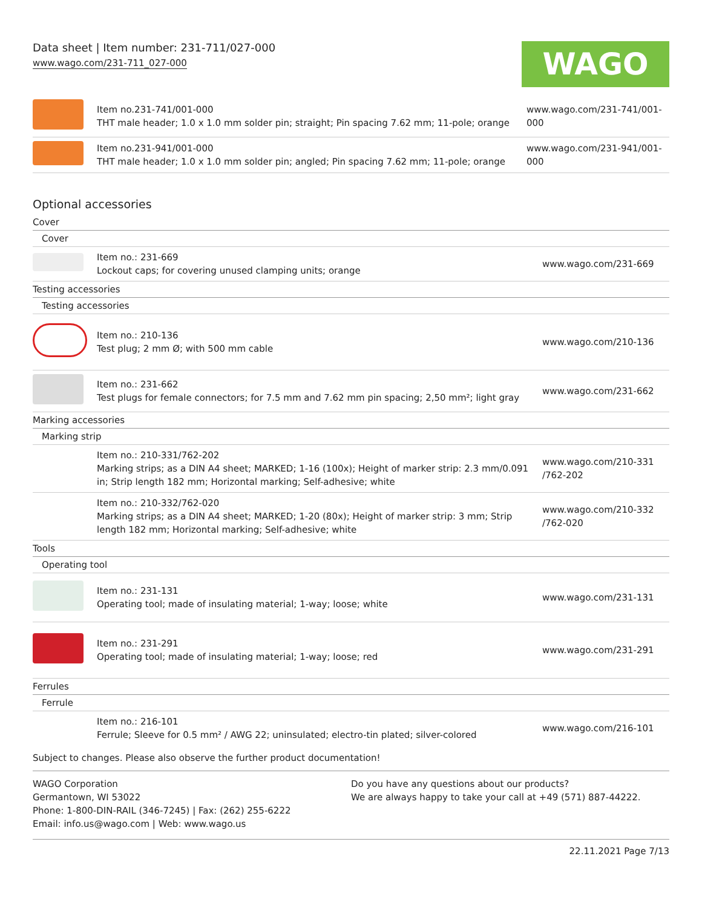Data sheet | Item number: 231-711/027-000
www.wago.com/231-711_027-000
WAGO
| | Item no.231-741/001-000 THT male header; 1.0 x 1.0 mm solder pin; straight; Pin spacing 7.62 mm; 11-pole; orange | www.wago.com/231-741/001- 000 |
| | Item no.231-941/001-000 THT male header; 1.0 x 1.0 mm solder pin; angled; Pin spacing 7.62 mm; 11-pole; orange | www.wago.com/231-941/001- 000 |
Optional accessories
| Cover | | |
| Cover | | |
| | Item no.: 231-669 Lockout caps; for covering unused clamping units; orange | www.wago.com/231-669 |
| Testing accessories | | |
| Testing accessories | | |
| | Item no.: 210-136 Test plug; 2 mm Ø; with 500 mm cable | www.wago.com/210-136 |
| | Item no.: 231-662 Test plugs for female connectors; for 7.5 mm and 7.62 mm pin spacing; 2,50 mm²; light gray | www.wago.com/231-662 |
| Marking accessories | | |
| Marking strip | | |
| | Item no.: 210-331/762-202 Marking strips; as a DIN A4 sheet; MARKED; 1-16 (100x); Height of marker strip: 2.3 mm/0.091 in; Strip length 182 mm; Horizontal marking; Self-adhesive; white | www.wago.com/210-331 /762-202 |
| | Item no.: 210-332/762-020 Marking strips; as a DIN A4 sheet; MARKED; 1-20 (80x); Height of marker strip: 3 mm; Strip length 182 mm; Horizontal marking; Self-adhesive; white | www.wago.com/210-332 /762-020 |
| Tools | | |
| Operating tool | | |
| | Item no.: 231-131 Operating tool; made of insulating material; 1-way; loose; white | www.wago.com/231-131 |
| | Item no.: 231-291 Operating tool; made of insulating material; 1-way; loose; red | www.wago.com/231-291 |
| Ferrules | | |
| Ferrule | | |
| | Item no.: 216-101 Ferrule; Sleeve for 0.5 mm² / AWG 22; uninsulated; electro-tin plated; silver-colored | www.wago.com/216-101 |
Subject to changes. Please also observe the further product documentation!
WAGO Corporation
Germantown, WI 53022
Phone: 1-800-DIN-RAIL (346-7245) | Fax: (262) 255-6222
Email: info.us@wago.com | Web: www.wago.us
Do you have any questions about our products?
We are always happy to take your call at +49 (571) 887-44222.
22.11.2021 Page 7/13